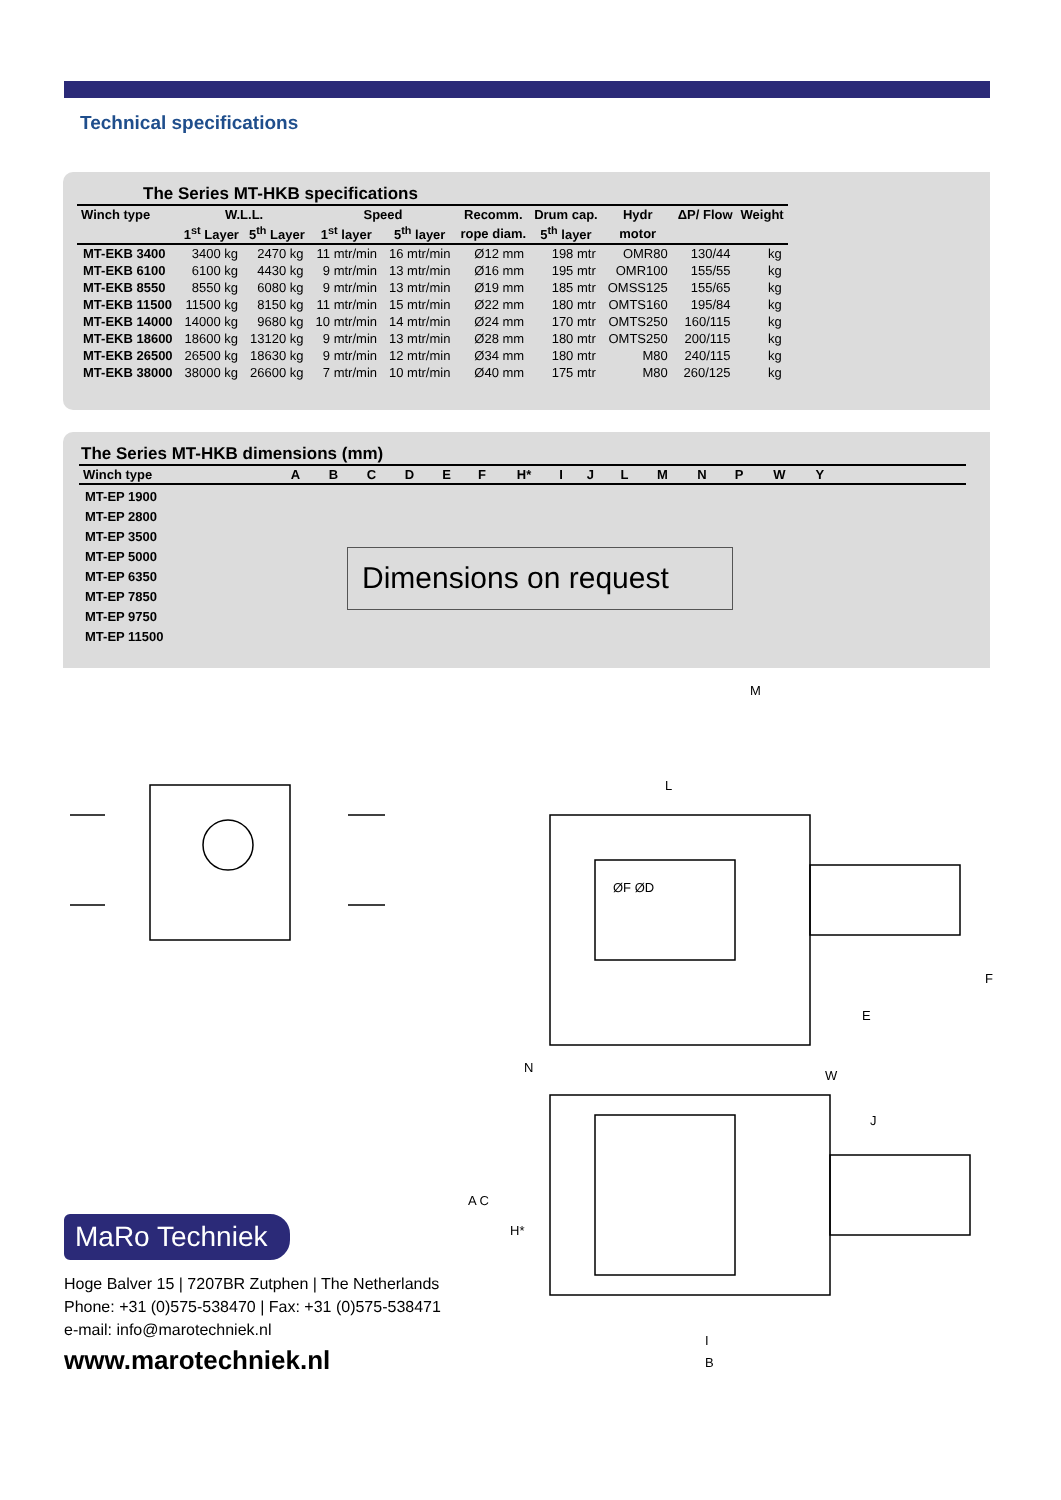Technical specifications
The Series MT-HKB specifications
| Winch type | W.L.L. | | Speed | | Recomm. | Drum cap. | Hydr | ΔP/ Flow | Weight |
| --- | --- | --- | --- | --- | --- | --- | --- | --- | --- |
| | 1<sup>st</sup> Layer | 5<sup>th</sup> Layer | 1<sup>st</sup> layer | 5<sup>th</sup> layer | rope diam. | 5<sup>th</sup> layer | motor | | |
| MT-EKB 3400 | 3400 kg | 2470 kg | 11 mtr/min | 16 mtr/min | Ø12 mm | 198 mtr | OMR80 | 130/44 | kg |
| MT-EKB 6100 | 6100 kg | 4430 kg | 9 mtr/min | 13 mtr/min | Ø16 mm | 195 mtr | OMR100 | 155/55 | kg |
| MT-EKB 8550 | 8550 kg | 6080 kg | 9 mtr/min | 13 mtr/min | Ø19 mm | 185 mtr | OMSS125 | 155/65 | kg |
| MT-EKB 11500 | 11500 kg | 8150 kg | 11 mtr/min | 15 mtr/min | Ø22 mm | 180 mtr | OMTS160 | 195/84 | kg |
| MT-EKB 14000 | 14000 kg | 9680 kg | 10 mtr/min | 14 mtr/min | Ø24 mm | 170 mtr | OMTS250 | 160/115 | kg |
| MT-EKB 18600 | 18600 kg | 13120 kg | 9 mtr/min | 13 mtr/min | Ø28 mm | 180 mtr | OMTS250 | 200/115 | kg |
| MT-EKB 26500 | 26500 kg | 18630 kg | 9 mtr/min | 12 mtr/min | Ø34 mm | 180 mtr | M80 | 240/115 | kg |
| MT-EKB 38000 | 38000 kg | 26600 kg | 7 mtr/min | 10 mtr/min | Ø40 mm | 175 mtr | M80 | 260/125 | kg |
The Series MT-HKB dimensions (mm)
| Winch type | A | B | C | D | E | F | H* | I | J | L | M | N | P | W | Y | |
| --- | --- | --- | --- | --- | --- | --- | --- | --- | --- | --- | --- | --- | --- | --- | --- | --- |
| MT-EP 1900 | | | | | | | | | | | | | | | | |
| MT-EP 2800 | | | | | | | | | | | | | | | | |
| MT-EP 3500 | | | | | | | | | | | | | | | | |
| MT-EP 5000 | | | | | | | | | | | | | | | | |
| MT-EP 6350 | | | | | | | | | | | | | | | | |
| MT-EP 7850 | | | | | | | | | | | | | | | | |
| MT-EP 9750 | | | | | | | | | | | | | | | | |
| MT-EP 11500 | | | | | | | | | | | | | | | | |
Dimensions on request
M
L
ØF ØD
F
E
N
W
J
A C
H*
I
B
MaRo Techniek
Hoge Balver 15 | 7207BR Zutphen | The Netherlands
Phone: +31 (0)575-538470 | Fax: +31 (0)575-538471
e-mail: info@marotechniek.nl
www.marotechniek.nl